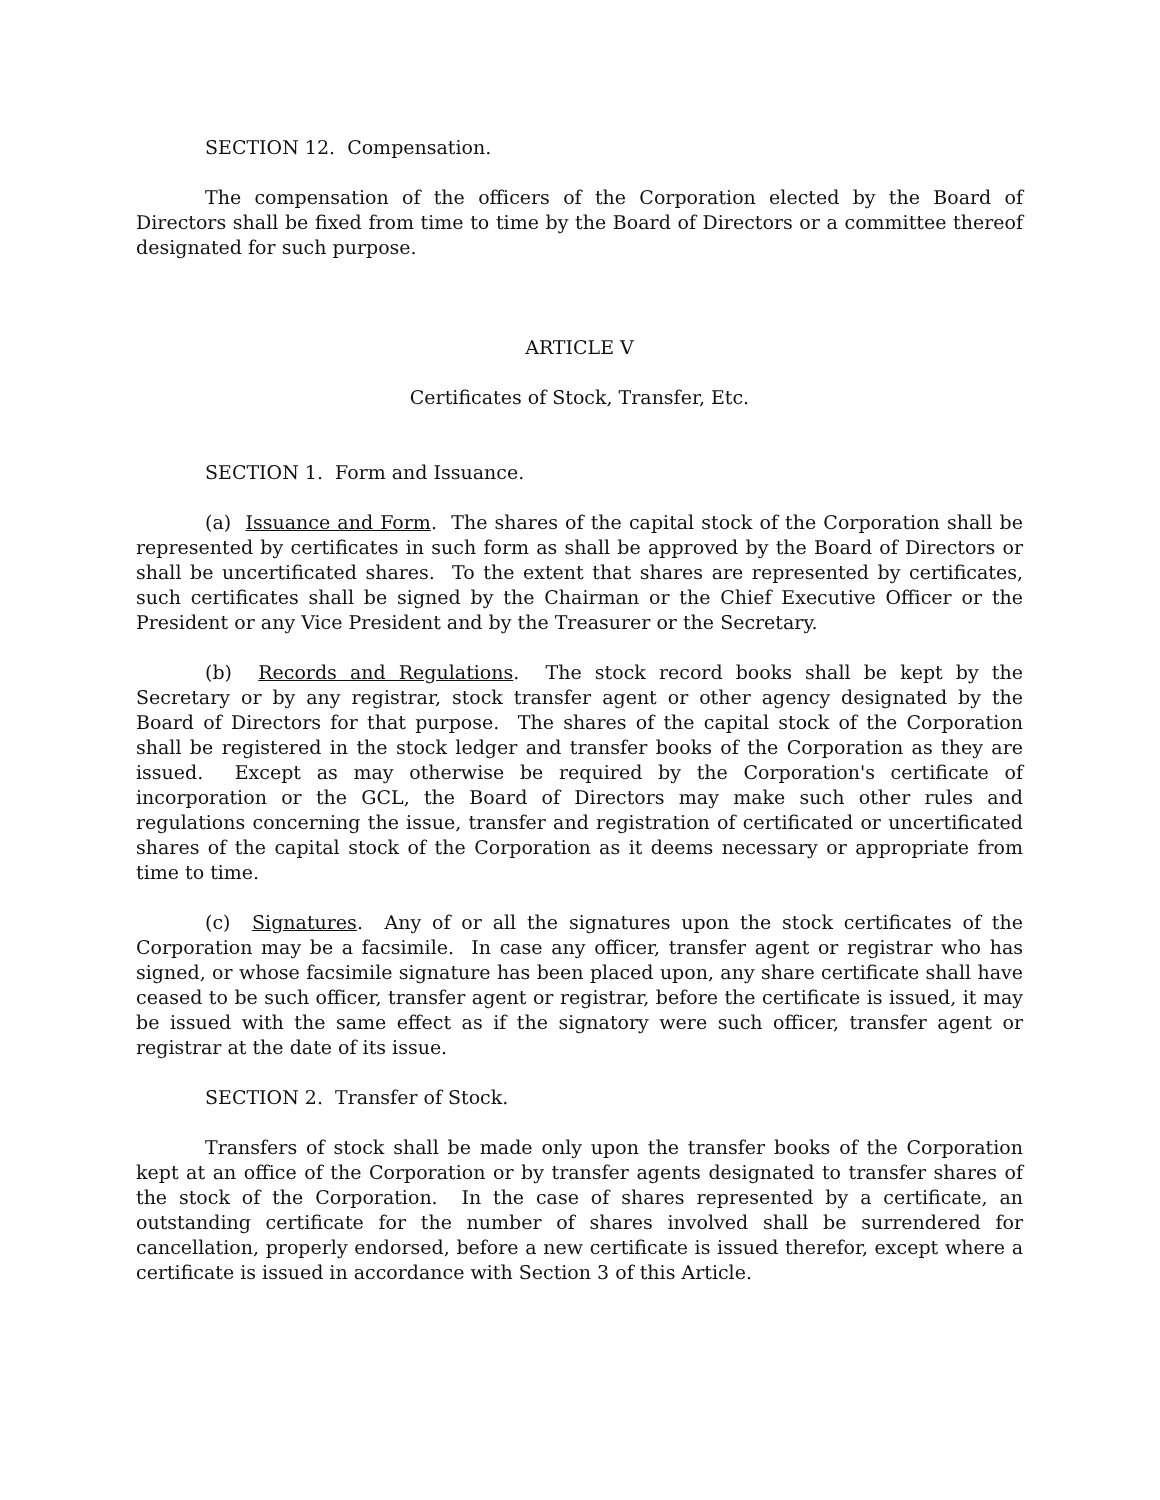SECTION 12. Compensation.
The compensation of the officers of the Corporation elected by the Board of Directors shall be fixed from time to time by the Board of Directors or a committee thereof designated for such purpose.
ARTICLE V
Certificates of Stock, Transfer, Etc.
SECTION 1. Form and Issuance.
(a) Issuance and Form. The shares of the capital stock of the Corporation shall be represented by certificates in such form as shall be approved by the Board of Directors or shall be uncertificated shares. To the extent that shares are represented by certificates, such certificates shall be signed by the Chairman or the Chief Executive Officer or the President or any Vice President and by the Treasurer or the Secretary.
(b) Records and Regulations. The stock record books shall be kept by the Secretary or by any registrar, stock transfer agent or other agency designated by the Board of Directors for that purpose. The shares of the capital stock of the Corporation shall be registered in the stock ledger and transfer books of the Corporation as they are issued. Except as may otherwise be required by the Corporation's certificate of incorporation or the GCL, the Board of Directors may make such other rules and regulations concerning the issue, transfer and registration of certificated or uncertificated shares of the capital stock of the Corporation as it deems necessary or appropriate from time to time.
(c) Signatures. Any of or all the signatures upon the stock certificates of the Corporation may be a facsimile. In case any officer, transfer agent or registrar who has signed, or whose facsimile signature has been placed upon, any share certificate shall have ceased to be such officer, transfer agent or registrar, before the certificate is issued, it may be issued with the same effect as if the signatory were such officer, transfer agent or registrar at the date of its issue.
SECTION 2. Transfer of Stock.
Transfers of stock shall be made only upon the transfer books of the Corporation kept at an office of the Corporation or by transfer agents designated to transfer shares of the stock of the Corporation. In the case of shares represented by a certificate, an outstanding certificate for the number of shares involved shall be surrendered for cancellation, properly endorsed, before a new certificate is issued therefor, except where a certificate is issued in accordance with Section 3 of this Article.